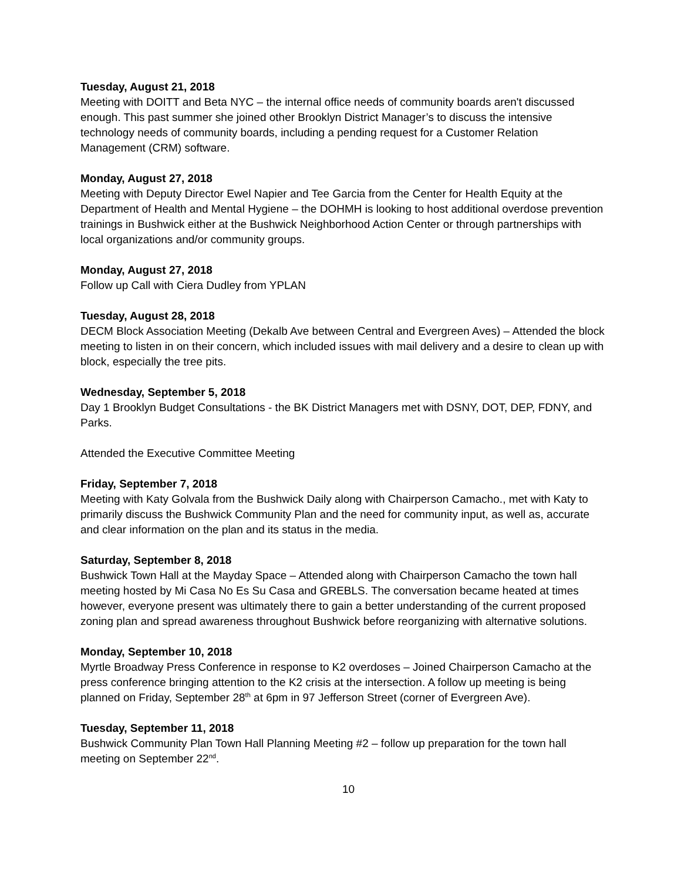Tuesday, August 21, 2018
Meeting with DOITT and Beta NYC – the internal office needs of community boards aren't discussed enough. This past summer she joined other Brooklyn District Manager’s to discuss the intensive technology needs of community boards, including a pending request for a Customer Relation Management (CRM) software.
Monday, August 27, 2018
Meeting with Deputy Director Ewel Napier and Tee Garcia from the Center for Health Equity at the Department of Health and Mental Hygiene – the DOHMH is looking to host additional overdose prevention trainings in Bushwick either at the Bushwick Neighborhood Action Center or through partnerships with local organizations and/or community groups.
Monday, August 27, 2018
Follow up Call with Ciera Dudley from YPLAN
Tuesday, August 28, 2018
DECM Block Association Meeting (Dekalb Ave between Central and Evergreen Aves) – Attended the block meeting to listen in on their concern, which included issues with mail delivery and a desire to clean up with block, especially the tree pits.
Wednesday, September 5, 2018
Day 1 Brooklyn Budget Consultations - the BK District Managers met with DSNY, DOT, DEP, FDNY, and Parks.
Attended the Executive Committee Meeting
Friday, September 7, 2018
Meeting with Katy Golvala from the Bushwick Daily along with Chairperson Camacho., met with Katy to primarily discuss the Bushwick Community Plan and the need for community input, as well as, accurate and clear information on the plan and its status in the media.
Saturday, September 8, 2018
Bushwick Town Hall at the Mayday Space – Attended along with Chairperson Camacho the town hall meeting hosted by Mi Casa No Es Su Casa and GREBLS. The conversation became heated at times however, everyone present was ultimately there to gain a better understanding of the current proposed zoning plan and spread awareness throughout Bushwick before reorganizing with alternative solutions.
Monday, September 10, 2018
Myrtle Broadway Press Conference in response to K2 overdoses – Joined Chairperson Camacho at the press conference bringing attention to the K2 crisis at the intersection. A follow up meeting is being planned on Friday, September 28<sup>th</sup> at 6pm in 97 Jefferson Street (corner of Evergreen Ave).
Tuesday, September 11, 2018
Bushwick Community Plan Town Hall Planning Meeting #2 – follow up preparation for the town hall meeting on September 22<sup>nd</sup>.
10